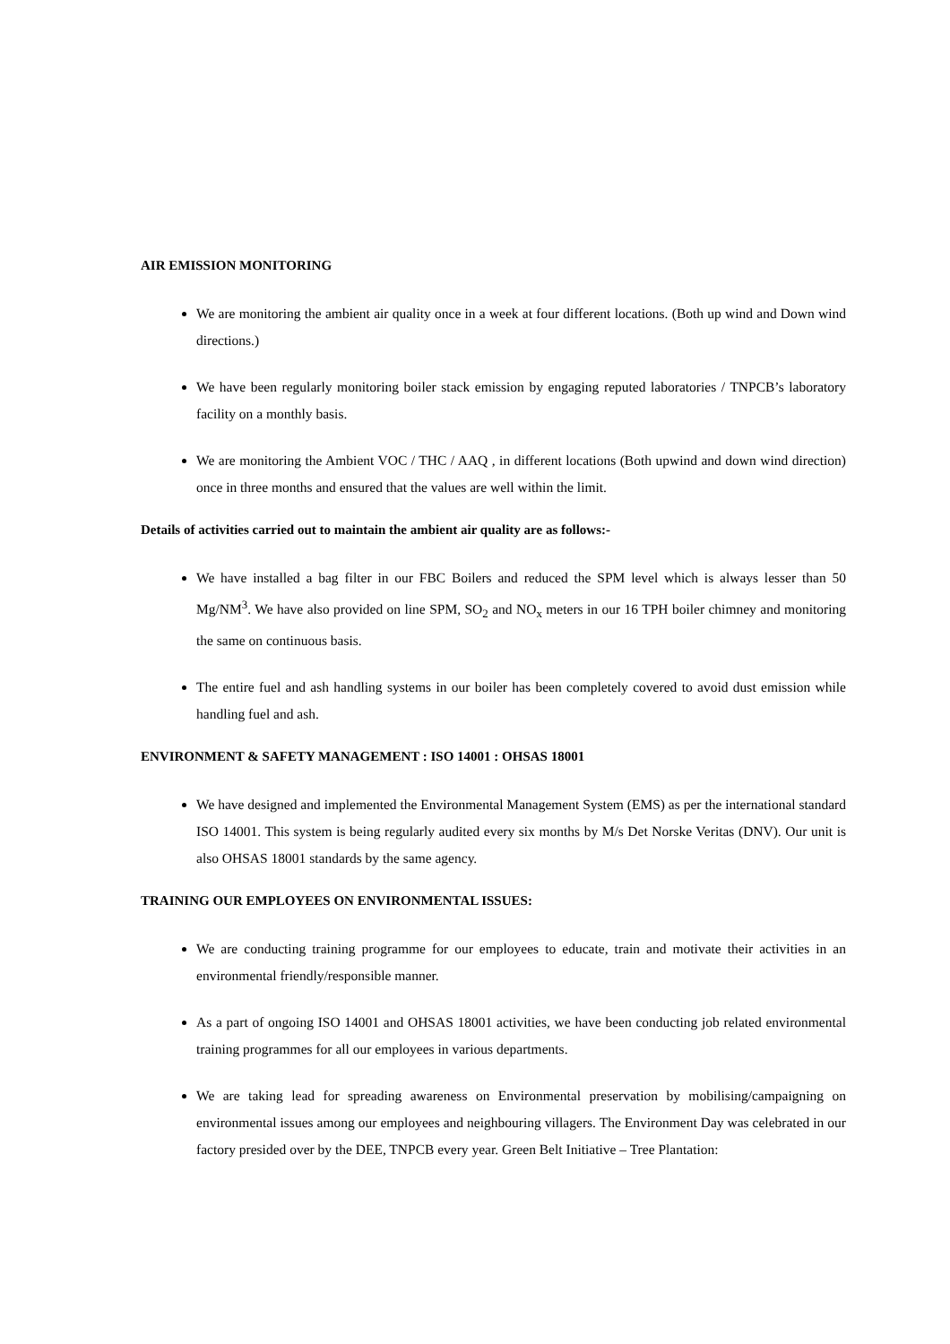AIR EMISSION MONITORING
We are monitoring the ambient air quality once in a week at four different locations. (Both up wind and Down wind directions.)
We have been regularly monitoring boiler stack emission by engaging reputed laboratories / TNPCB’s laboratory facility on a monthly basis.
We are monitoring the Ambient VOC / THC / AAQ , in different locations (Both upwind and down wind direction) once in three months and ensured that the values are well within the limit.
Details of activities carried out to maintain the ambient air quality are as follows:-
We have installed a bag filter in our FBC Boilers and reduced the SPM level which is always lesser than 50 Mg/NM<sup>3</sup>. We have also provided on line SPM, SO<sub>2</sub> and NO<sub>x</sub> meters in our 16 TPH boiler chimney and monitoring the same on continuous basis.
The entire fuel and ash handling systems in our boiler has been completely covered to avoid dust emission while handling fuel and ash.
ENVIRONMENT & SAFETY MANAGEMENT : ISO 14001 : OHSAS 18001
We have designed and implemented the Environmental Management System (EMS) as per the international standard ISO 14001. This system is being regularly audited every six months by M/s Det Norske Veritas (DNV). Our unit is also OHSAS 18001 standards by the same agency.
TRAINING OUR EMPLOYEES ON ENVIRONMENTAL ISSUES:
We are conducting training programme for our employees to educate, train and motivate their activities in an environmental friendly/responsible manner.
As a part of ongoing ISO 14001 and OHSAS 18001 activities, we have been conducting job related environmental training programmes for all our employees in various departments.
We are taking lead for spreading awareness on Environmental preservation by mobilising/campaigning on environmental issues among our employees and neighbouring villagers. The Environment Day was celebrated in our factory presided over by the DEE, TNPCB every year. Green Belt Initiative – Tree Plantation: